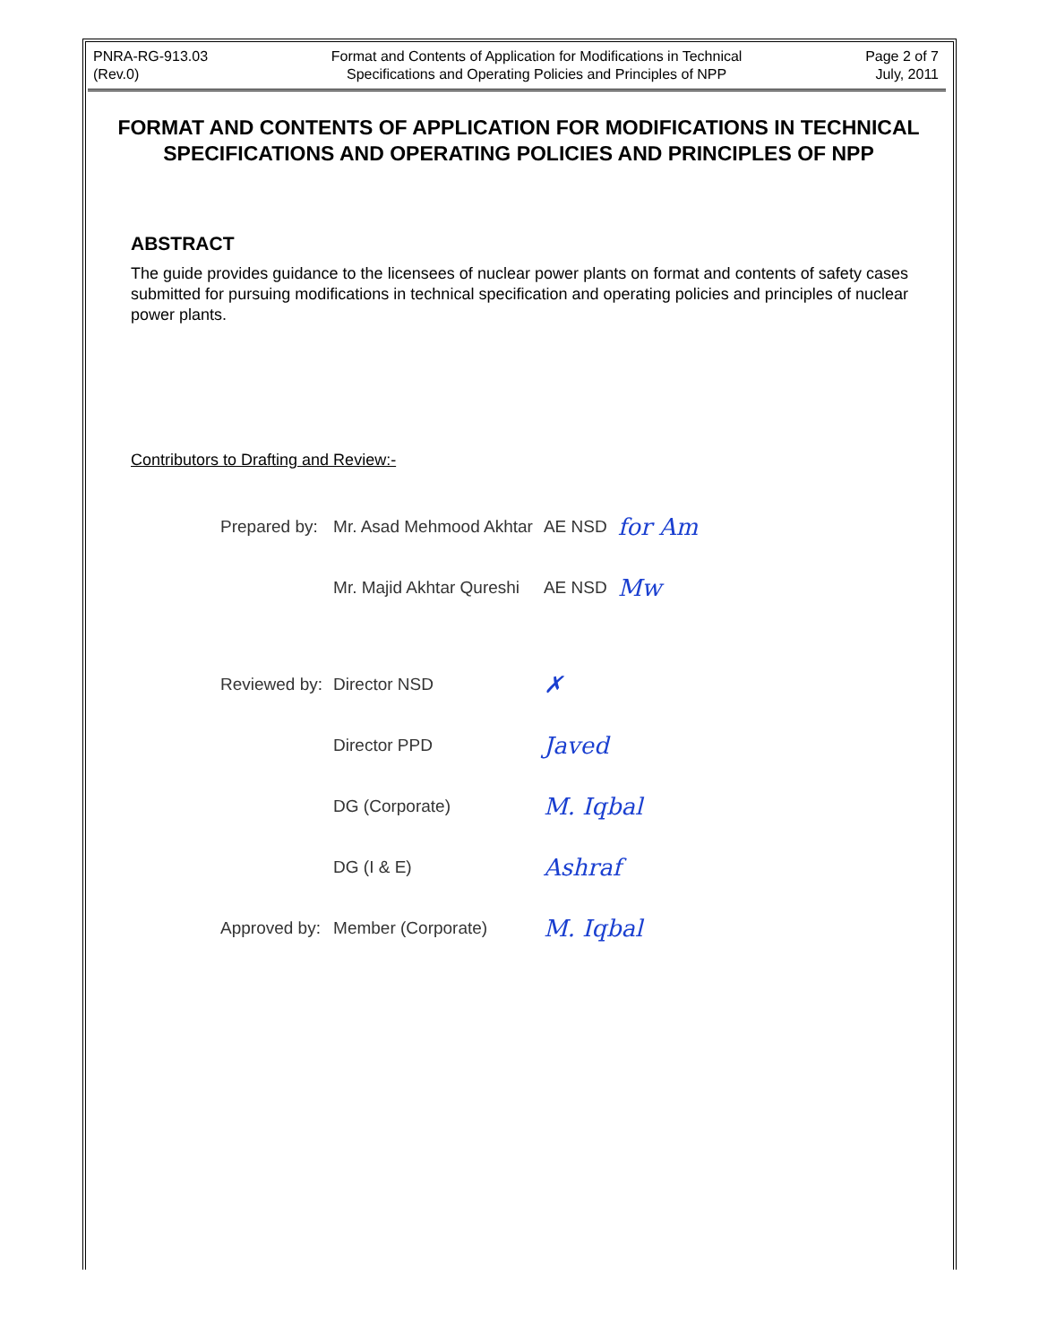PNRA-RG-913.03
(Rev.0)
Format and Contents of Application for Modifications in Technical
Specifications and Operating Policies and Principles of NPP
Page 2 of 7
July, 2011
FORMAT AND CONTENTS OF APPLICATION FOR MODIFICATIONS IN TECHNICAL SPECIFICATIONS AND OPERATING POLICIES AND PRINCIPLES OF NPP
ABSTRACT
The guide provides guidance to the licensees of nuclear power plants on format and contents of safety cases submitted for pursuing modifications in technical specification and operating policies and principles of nuclear power plants.
Contributors to Drafting and Review:-
| Prepared by: | Mr. Asad Mehmood Akhtar | AE NSD | for Am |
| | Mr. Majid Akhtar Qureshi | AE NSD | Mw |
| Reviewed by: | Director NSD | ✗ | |
| | Director PPD | Javed | |
| | DG (Corporate) | M. Iqbal | |
| | DG (I & E) | Ashraf | |
| Approved by: | Member (Corporate) | M. Iqbal | |